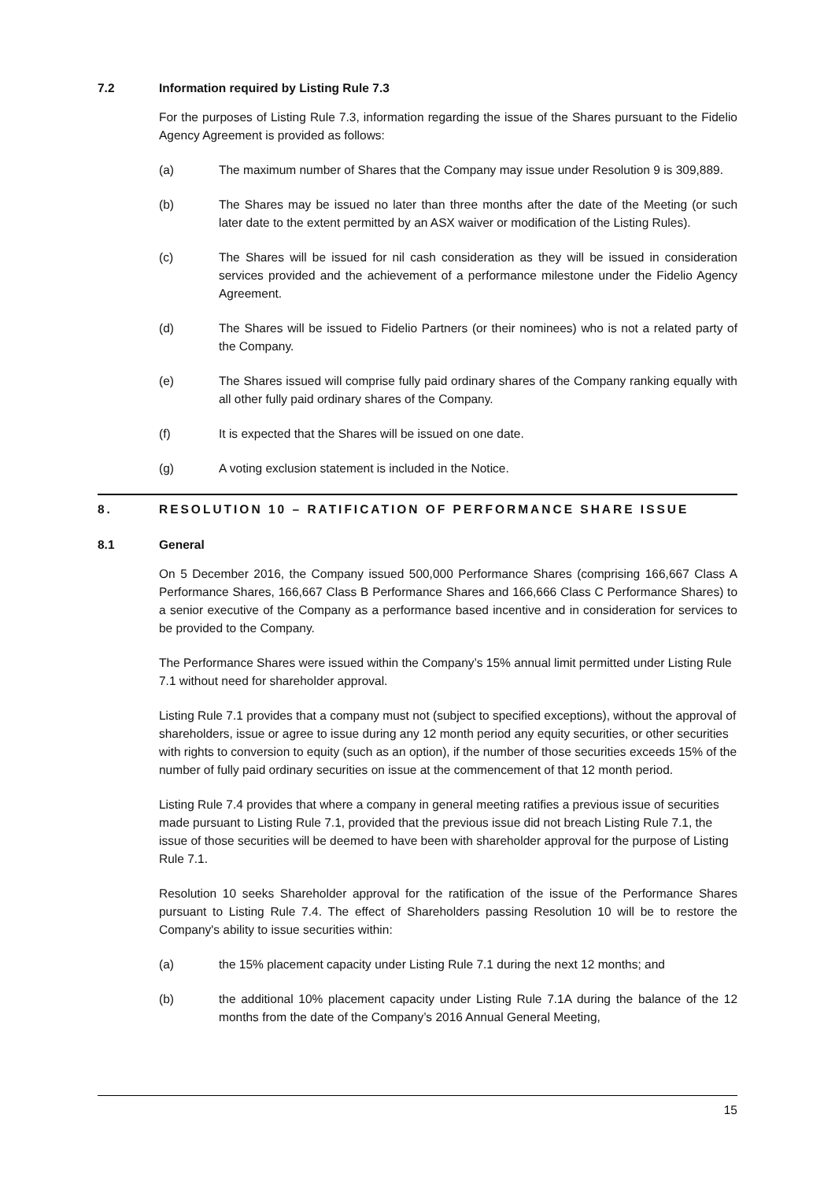7.2 Information required by Listing Rule 7.3
For the purposes of Listing Rule 7.3, information regarding the issue of the Shares pursuant to the Fidelio Agency Agreement is provided as follows:
(a) The maximum number of Shares that the Company may issue under Resolution 9 is 309,889.
(b) The Shares may be issued no later than three months after the date of the Meeting (or such later date to the extent permitted by an ASX waiver or modification of the Listing Rules).
(c) The Shares will be issued for nil cash consideration as they will be issued in consideration services provided and the achievement of a performance milestone under the Fidelio Agency Agreement.
(d) The Shares will be issued to Fidelio Partners (or their nominees) who is not a related party of the Company.
(e) The Shares issued will comprise fully paid ordinary shares of the Company ranking equally with all other fully paid ordinary shares of the Company.
(f) It is expected that the Shares will be issued on one date.
(g) A voting exclusion statement is included in the Notice.
8. RESOLUTION 10 – RATIFICATION OF PERFORMANCE SHARE ISSUE
8.1 General
On 5 December 2016, the Company issued 500,000 Performance Shares (comprising 166,667 Class A Performance Shares, 166,667 Class B Performance Shares and 166,666 Class C Performance Shares) to a senior executive of the Company as a performance based incentive and in consideration for services to be provided to the Company.
The Performance Shares were issued within the Company’s 15% annual limit permitted under Listing Rule 7.1 without need for shareholder approval.
Listing Rule 7.1 provides that a company must not (subject to specified exceptions), without the approval of shareholders, issue or agree to issue during any 12 month period any equity securities, or other securities with rights to conversion to equity (such as an option), if the number of those securities exceeds 15% of the number of fully paid ordinary securities on issue at the commencement of that 12 month period.
Listing Rule 7.4 provides that where a company in general meeting ratifies a previous issue of securities made pursuant to Listing Rule 7.1, provided that the previous issue did not breach Listing Rule 7.1, the issue of those securities will be deemed to have been with shareholder approval for the purpose of Listing Rule 7.1.
Resolution 10 seeks Shareholder approval for the ratification of the issue of the Performance Shares pursuant to Listing Rule 7.4. The effect of Shareholders passing Resolution 10 will be to restore the Company's ability to issue securities within:
(a) the 15% placement capacity under Listing Rule 7.1 during the next 12 months; and
(b) the additional 10% placement capacity under Listing Rule 7.1A during the balance of the 12 months from the date of the Company’s 2016 Annual General Meeting,
15